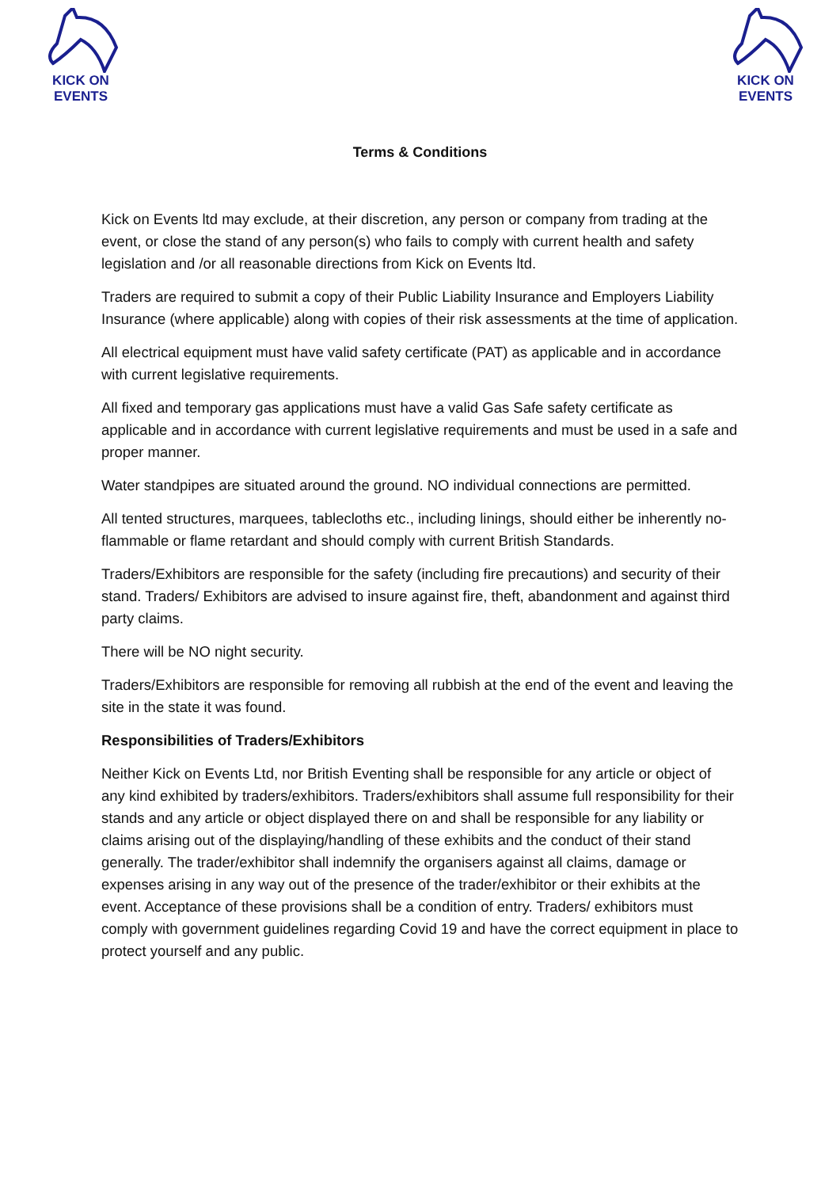KICK ON EVENTS
KICK ON EVENTS
Terms & Conditions
Kick on Events ltd may exclude, at their discretion, any person or company from trading at the event, or close the stand of any person(s) who fails to comply with current health and safety legislation and /or all reasonable directions from Kick on Events ltd.
Traders are required to submit a copy of their Public Liability Insurance and Employers Liability Insurance (where applicable) along with copies of their risk assessments at the time of application.
All electrical equipment must have valid safety certificate (PAT) as applicable and in accordance with current legislative requirements.
All fixed and temporary gas applications must have a valid Gas Safe safety certificate as applicable and in accordance with current legislative requirements and must be used in a safe and proper manner.
Water standpipes are situated around the ground. NO individual connections are permitted.
All tented structures, marquees, tablecloths etc., including linings, should either be inherently no-flammable or flame retardant and should comply with current British Standards.
Traders/Exhibitors are responsible for the safety (including fire precautions) and security of their stand. Traders/ Exhibitors are advised to insure against fire, theft, abandonment and against third party claims.
There will be NO night security.
Traders/Exhibitors are responsible for removing all rubbish at the end of the event and leaving the site in the state it was found.
Responsibilities of Traders/Exhibitors
Neither Kick on Events Ltd, nor British Eventing shall be responsible for any article or object of any kind exhibited by traders/exhibitors. Traders/exhibitors shall assume full responsibility for their stands and any article or object displayed there on and shall be responsible for any liability or claims arising out of the displaying/handling of these exhibits and the conduct of their stand generally. The trader/exhibitor shall indemnify the organisers against all claims, damage or expenses arising in any way out of the presence of the trader/exhibitor or their exhibits at the event. Acceptance of these provisions shall be a condition of entry. Traders/ exhibitors must comply with government guidelines regarding Covid 19 and have the correct equipment in place to protect yourself and any public.